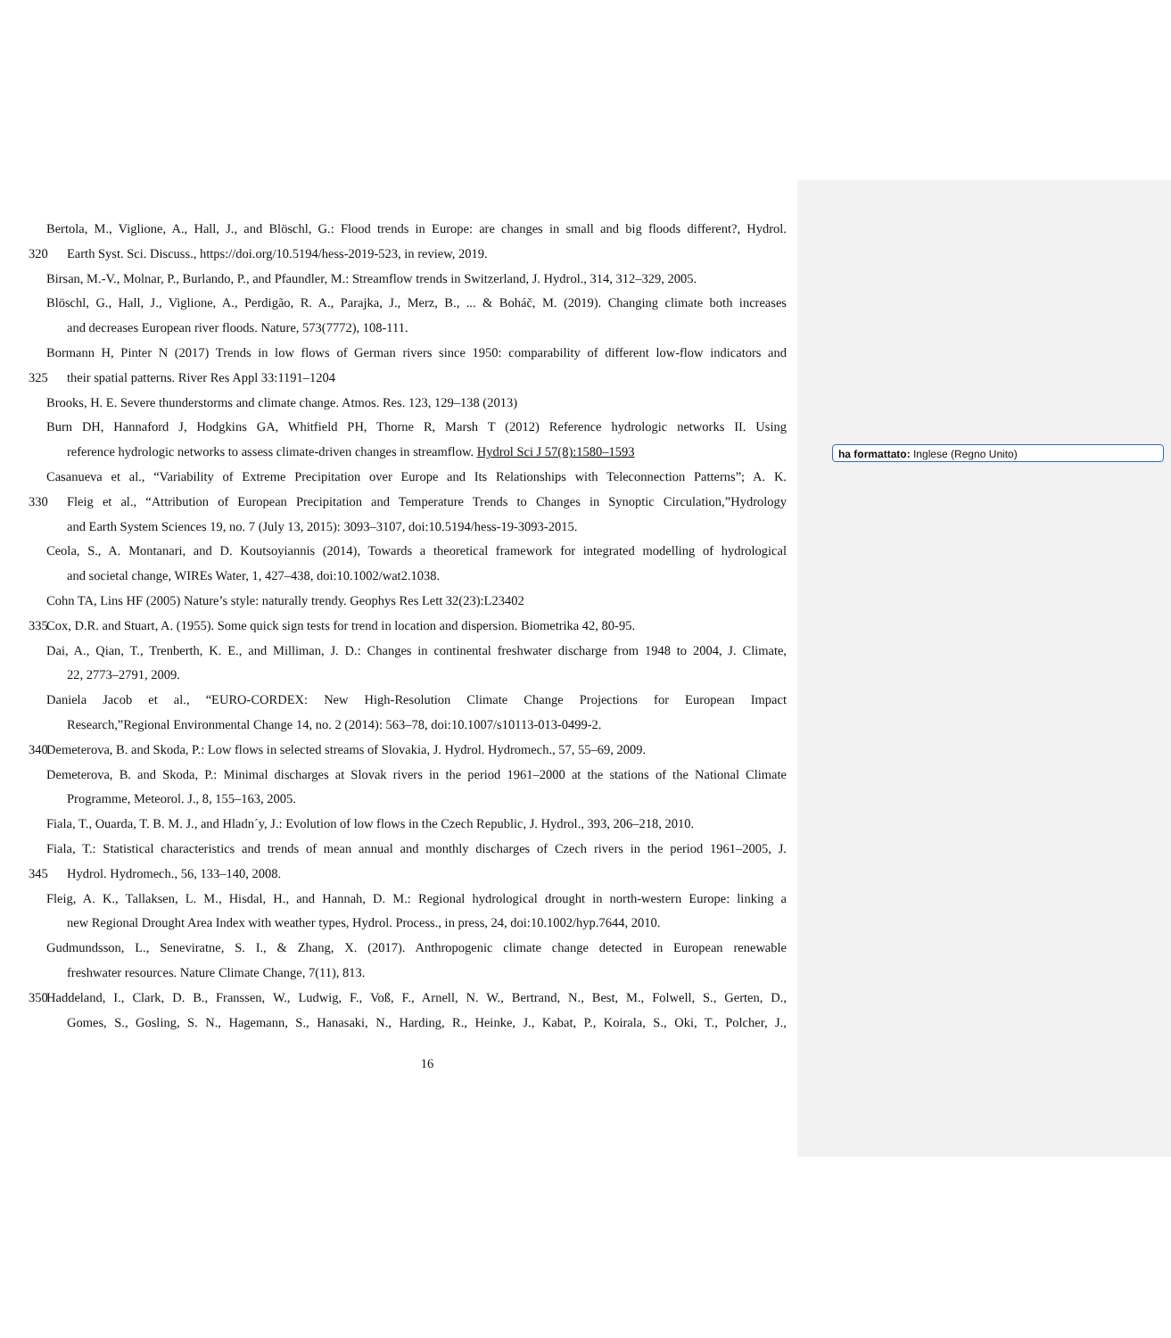ha formattato: Inglese (Regno Unito)
Bertola, M., Viglione, A., Hall, J., and Blöschl, G.: Flood trends in Europe: are changes in small and big floods different?, Hydrol.
320 Earth Syst. Sci. Discuss., https://doi.org/10.5194/hess-2019-523, in review, 2019.
Birsan, M.-V., Molnar, P., Burlando, P., and Pfaundler, M.: Streamflow trends in Switzerland, J. Hydrol., 314, 312–329, 2005.
Blöschl, G., Hall, J., Viglione, A., Perdigão, R. A., Parajka, J., Merz, B., ... & Boháč, M. (2019). Changing climate both increases
and decreases European river floods. Nature, 573(7772), 108-111.
Bormann H, Pinter N (2017) Trends in low flows of German rivers since 1950: comparability of different low-flow indicators and
325 their spatial patterns. River Res Appl 33:1191–1204
Brooks, H. E. Severe thunderstorms and climate change. Atmos. Res. 123, 129–138 (2013)
Burn DH, Hannaford J, Hodgkins GA, Whitfield PH, Thorne R, Marsh T (2012) Reference hydrologic networks II. Using
reference hydrologic networks to assess climate-driven changes in streamflow. Hydrol Sci J 57(8):1580–1593
Casanueva et al., “Variability of Extreme Precipitation over Europe and Its Relationships with Teleconnection Patterns”; A. K.
330 Fleig et al., “Attribution of European Precipitation and Temperature Trends to Changes in Synoptic Circulation,”Hydrology
and Earth System Sciences 19, no. 7 (July 13, 2015): 3093–3107, doi:10.5194/hess-19-3093-2015.
Ceola, S., A. Montanari, and D. Koutsoyiannis (2014), Towards a theoretical framework for integrated modelling of hydrological
and societal change, WIREs Water, 1, 427–438, doi:10.1002/wat2.1038.
Cohn TA, Lins HF (2005) Nature’s style: naturally trendy. Geophys Res Lett 32(23):L23402
335 Cox, D.R. and Stuart, A. (1955). Some quick sign tests for trend in location and dispersion. Biometrika 42, 80-95.
Dai, A., Qian, T., Trenberth, K. E., and Milliman, J. D.: Changes in continental freshwater discharge from 1948 to 2004, J. Climate,
22, 2773–2791, 2009.
Daniela Jacob et al., “EURO-CORDEX: New High-Resolution Climate Change Projections for European Impact
Research,”Regional Environmental Change 14, no. 2 (2014): 563–78, doi:10.1007/s10113-013-0499-2.
340 Demeterova, B. and Skoda, P.: Low flows in selected streams of Slovakia, J. Hydrol. Hydromech., 57, 55–69, 2009.
Demeterova, B. and Skoda, P.: Minimal discharges at Slovak rivers in the period 1961–2000 at the stations of the National Climate
Programme, Meteorol. J., 8, 155–163, 2005.
Fiala, T., Ouarda, T. B. M. J., and Hladn´y, J.: Evolution of low flows in the Czech Republic, J. Hydrol., 393, 206–218, 2010.
Fiala, T.: Statistical characteristics and trends of mean annual and monthly discharges of Czech rivers in the period 1961–2005, J.
345 Hydrol. Hydromech., 56, 133–140, 2008.
Fleig, A. K., Tallaksen, L. M., Hisdal, H., and Hannah, D. M.: Regional hydrological drought in north-western Europe: linking a
new Regional Drought Area Index with weather types, Hydrol. Process., in press, 24, doi:10.1002/hyp.7644, 2010.
Gudmundsson, L., Seneviratne, S. I., & Zhang, X. (2017). Anthropogenic climate change detected in European renewable
freshwater resources. Nature Climate Change, 7(11), 813.
350 Haddeland, I., Clark, D. B., Franssen, W., Ludwig, F., Voß, F., Arnell, N. W., Bertrand, N., Best, M., Folwell, S., Gerten, D.,
Gomes, S., Gosling, S. N., Hagemann, S., Hanasaki, N., Harding, R., Heinke, J., Kabat, P., Koirala, S., Oki, T., Polcher, J.,
16